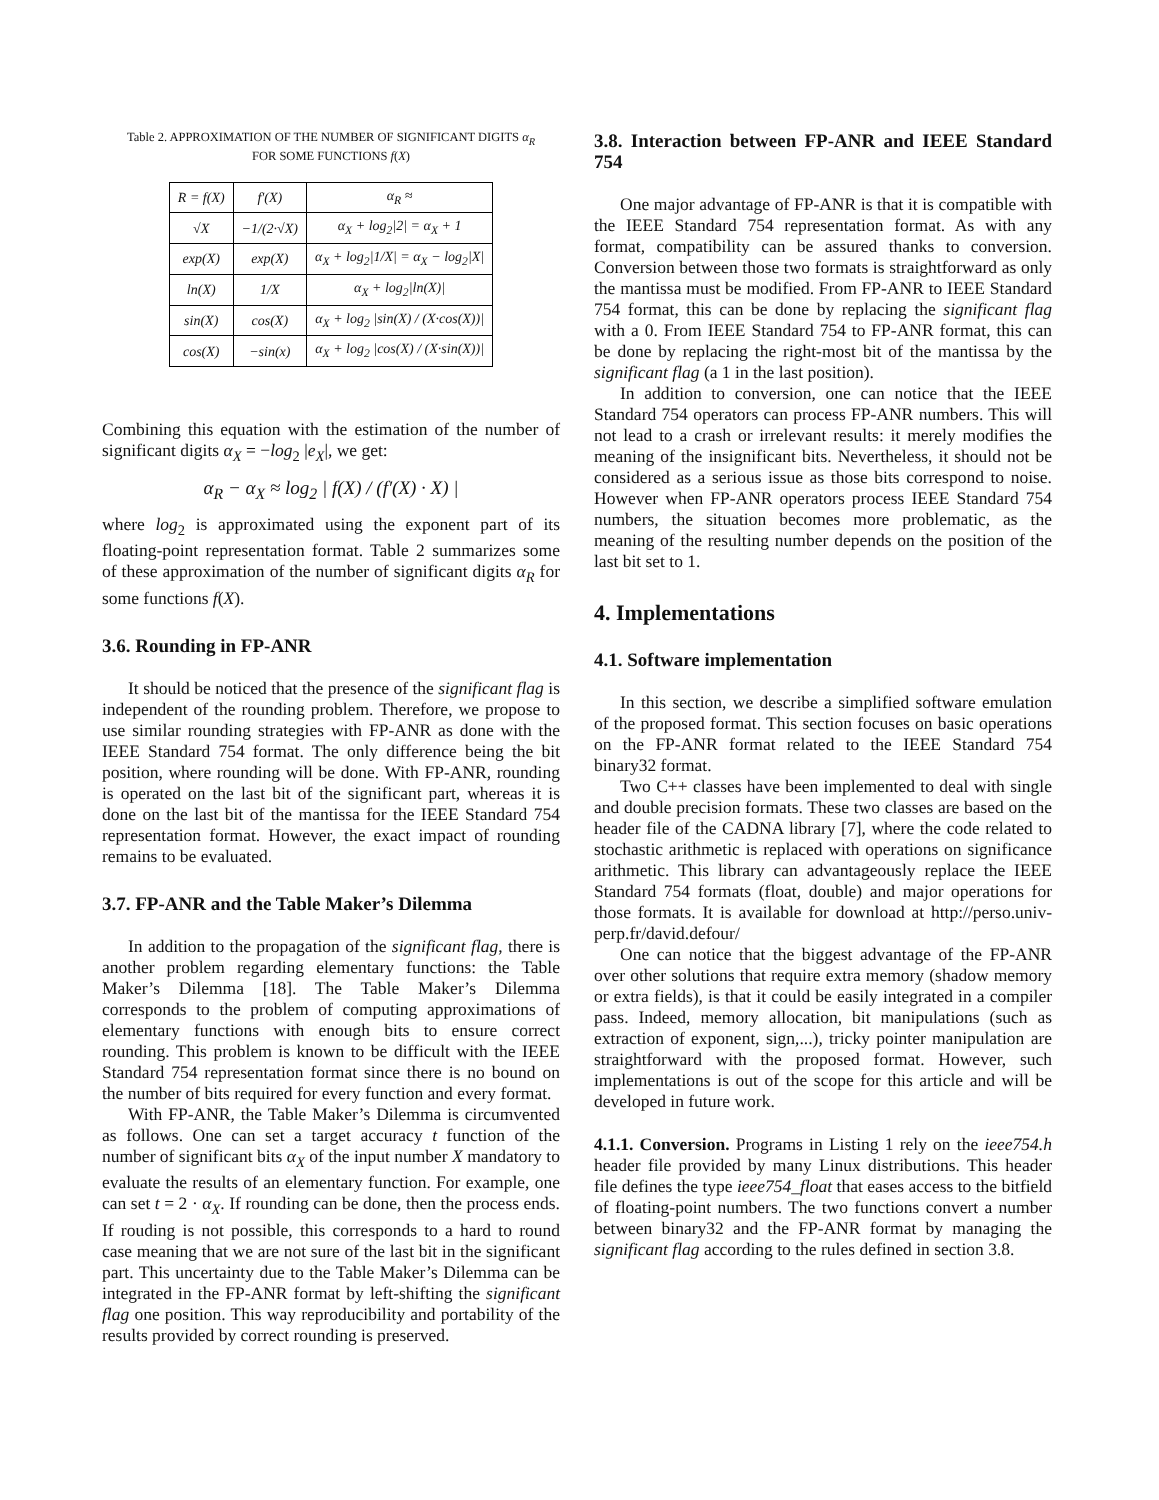Table 2. APPROXIMATION OF THE NUMBER OF SIGNIFICANT DIGITS α<sub>R</sub>
FOR SOME FUNCTIONS f(X)
| R = f(X) | f′(X) | α<sub>R</sub> ≈ |
| --- | --- | --- |
| √X | −1/(2·√X) | α<sub>X</sub> + log<sub>2</sub>/2/ = α<sub>X</sub> + 1 |
| exp(X) | exp(X) | α<sub>X</sub> + log<sub>2</sub>/1/X/ = α<sub>X</sub> − log<sub>2</sub>/X/ |
| ln(X) | 1/X | α<sub>X</sub> + log<sub>2</sub>/ln(X)/ |
| sin(X) | cos(X) | α<sub>X</sub> + log<sub>2</sub> /sin(X) / (X·cos(X))/ |
| cos(X) | −sin(x) | α<sub>X</sub> + log<sub>2</sub> /cos(X) / (X·sin(X))/ |
Combining this equation with the estimation of the number of significant digits α<sub>X</sub> = −log<sub>2</sub> |e<sub>X</sub>|, we get:
α<sub>R</sub> − α<sub>X</sub> ≈ log<sub>2</sub> | f(X) / (f′(X) · X) |
where log<sub>2</sub> is approximated using the exponent part of its floating-point representation format. Table 2 summarizes some of these approximation of the number of significant digits α<sub>R</sub> for some functions f(X).
3.6. Rounding in FP-ANR
It should be noticed that the presence of the significant flag is independent of the rounding problem. Therefore, we propose to use similar rounding strategies with FP-ANR as done with the IEEE Standard 754 format. The only difference being the bit position, where rounding will be done. With FP-ANR, rounding is operated on the last bit of the significant part, whereas it is done on the last bit of the mantissa for the IEEE Standard 754 representation format. However, the exact impact of rounding remains to be evaluated.
3.7. FP-ANR and the Table Maker’s Dilemma
In addition to the propagation of the significant flag, there is another problem regarding elementary functions: the Table Maker’s Dilemma [18]. The Table Maker’s Dilemma corresponds to the problem of computing approximations of elementary functions with enough bits to ensure correct rounding. This problem is known to be difficult with the IEEE Standard 754 representation format since there is no bound on the number of bits required for every function and every format.
With FP-ANR, the Table Maker’s Dilemma is circumvented as follows. One can set a target accuracy t function of the number of significant bits α<sub>X</sub> of the input number X mandatory to evaluate the results of an elementary function. For example, one can set t = 2 · α<sub>X</sub>. If rounding can be done, then the process ends. If rouding is not possible, this corresponds to a hard to round case meaning that we are not sure of the last bit in the significant part. This uncertainty due to the Table Maker’s Dilemma can be integrated in the FP-ANR format by left-shifting the significant flag one position. This way reproducibility and portability of the results provided by correct rounding is preserved.
3.8. Interaction between FP-ANR and IEEE Standard 754
One major advantage of FP-ANR is that it is compatible with the IEEE Standard 754 representation format. As with any format, compatibility can be assured thanks to conversion. Conversion between those two formats is straightforward as only the mantissa must be modified. From FP-ANR to IEEE Standard 754 format, this can be done by replacing the significant flag with a 0. From IEEE Standard 754 to FP-ANR format, this can be done by replacing the right-most bit of the mantissa by the significant flag (a 1 in the last position).
In addition to conversion, one can notice that the IEEE Standard 754 operators can process FP-ANR numbers. This will not lead to a crash or irrelevant results: it merely modifies the meaning of the insignificant bits. Nevertheless, it should not be considered as a serious issue as those bits correspond to noise. However when FP-ANR operators process IEEE Standard 754 numbers, the situation becomes more problematic, as the meaning of the resulting number depends on the position of the last bit set to 1.
4. Implementations
4.1. Software implementation
In this section, we describe a simplified software emulation of the proposed format. This section focuses on basic operations on the FP-ANR format related to the IEEE Standard 754 binary32 format.
Two C++ classes have been implemented to deal with single and double precision formats. These two classes are based on the header file of the CADNA library [7], where the code related to stochastic arithmetic is replaced with operations on significance arithmetic. This library can advantageously replace the IEEE Standard 754 formats (float, double) and major operations for those formats. It is available for download at http://perso.univ-perp.fr/david.defour/
One can notice that the biggest advantage of the FP-ANR over other solutions that require extra memory (shadow memory or extra fields), is that it could be easily integrated in a compiler pass. Indeed, memory allocation, bit manipulations (such as extraction of exponent, sign,...), tricky pointer manipulation are straightforward with the proposed format. However, such implementations is out of the scope for this article and will be developed in future work.
4.1.1. Conversion. Programs in Listing 1 rely on the ieee754.h header file provided by many Linux distributions. This header file defines the type ieee754_float that eases access to the bitfield of floating-point numbers. The two functions convert a number between binary32 and the FP-ANR format by managing the significant flag according to the rules defined in section 3.8.